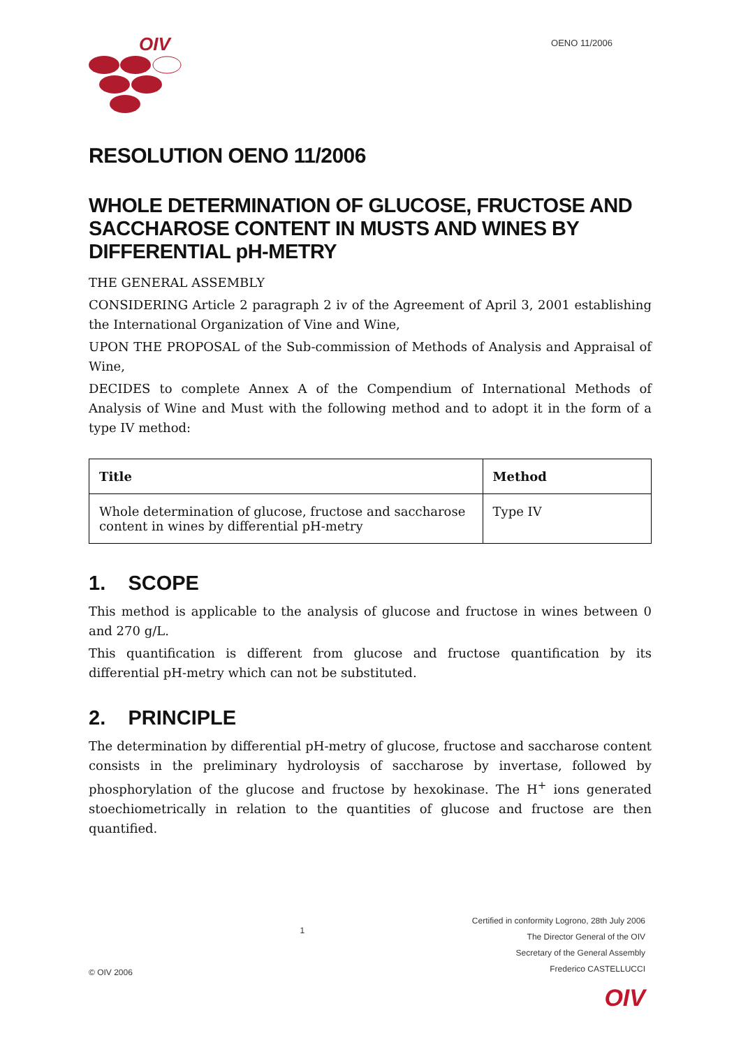OIV
OENO 11/2006
RESOLUTION OENO 11/2006
WHOLE DETERMINATION OF GLUCOSE, FRUCTOSE AND SACCHAROSE CONTENT IN MUSTS AND WINES BY DIFFERENTIAL pH-METRY
THE GENERAL ASSEMBLY
CONSIDERING Article 2 paragraph 2 iv of the Agreement of April 3, 2001 establishing the International Organization of Vine and Wine,
UPON THE PROPOSAL of the Sub-commission of Methods of Analysis and Appraisal of Wine,
DECIDES to complete Annex A of the Compendium of International Methods of Analysis of Wine and Must with the following method and to adopt it in the form of a type IV method:
| Title | Method |
| --- | --- |
| Whole determination of glucose, fructose and saccharose content in wines by differential pH-metry | Type IV |
1. SCOPE
This method is applicable to the analysis of glucose and fructose in wines between 0 and 270 g/L.
This quantification is different from glucose and fructose quantification by its differential pH-metry which can not be substituted.
2. PRINCIPLE
The determination by differential pH-metry of glucose, fructose and saccharose content consists in the preliminary hydroloysis of saccharose by invertase, followed by phosphorylation of the glucose and fructose by hexokinase. The H<sup>+</sup> ions generated stoechiometrically in relation to the quantities of glucose and fructose are then quantified.
© OIV 2006
1
Certified in conformity Logrono, 28th July 2006
The Director General of the OIV
Secretary of the General Assembly
Frederico CASTELLUCCI
OIV